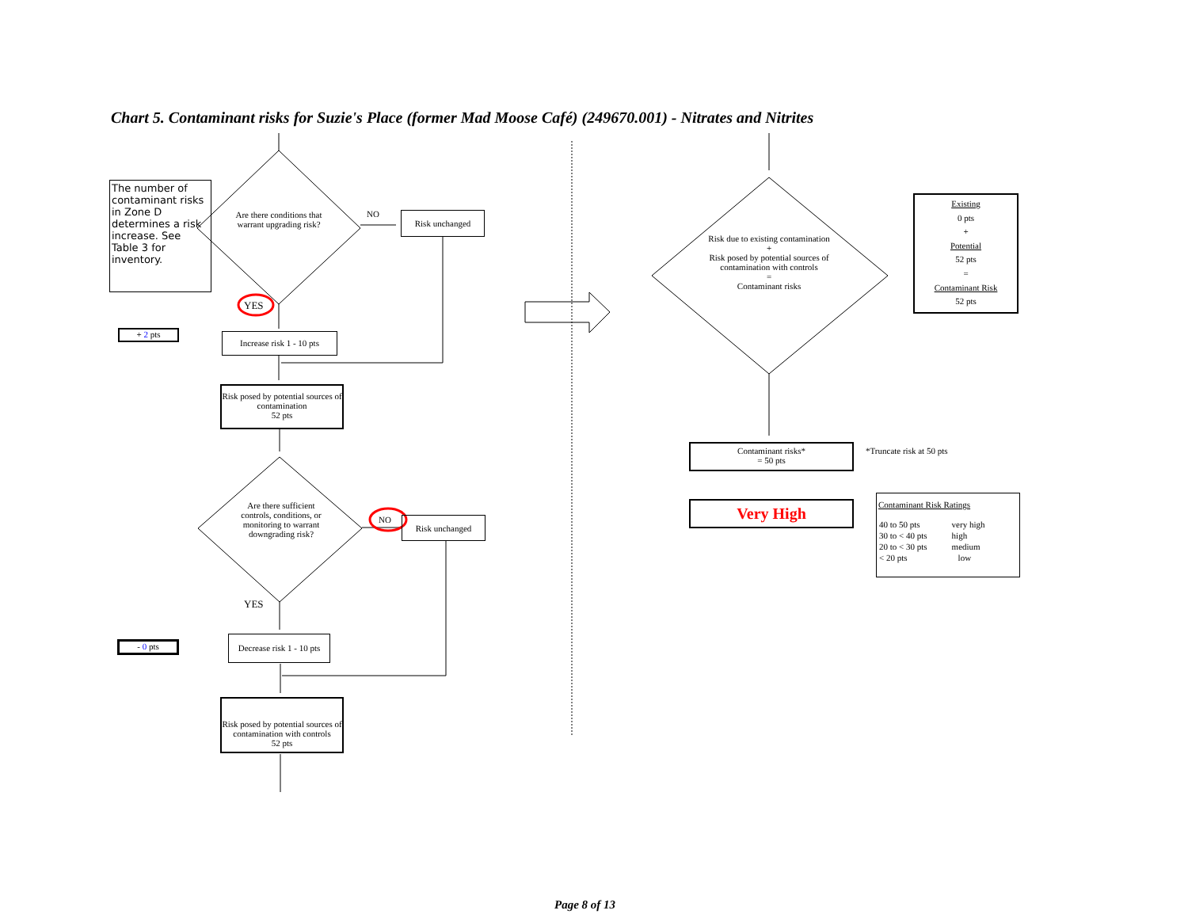Chart 5. Contaminant risks for Suzie's Place (former Mad Moose Café) (249670.001) - Nitrates and Nitrites
The number of contaminant risks in Zone D determines a risk increase. See Table 3 for inventory.
Are there conditions that warrant upgrading risk?
NO Risk unchanged
YES
+ 2 pts
Increase risk 1 - 10 pts
Risk posed by potential sources of contamination
52 pts
Are there sufficient controls, conditions, or monitoring to warrant downgrading risk?
NO Risk unchanged
YES
- 0 pts
Decrease risk 1 - 10 pts
Risk posed by potential sources of contamination with controls
52 pts
Risk due to existing contamination
+
Risk posed by potential sources of contamination with controls
=
Contaminant risks
Existing
0 pts
+
Potential
52 pts
=
Contaminant Risk
52 pts
Contaminant risks*
= 50 pts
*Truncate risk at 50 pts
Very High
Contaminant Risk Ratings
| 40 to 50 pts | very high |
| 30 to < 40 pts | high |
| 20 to < 30 pts | medium |
| < 20 pts | low |
Page 8 of 13